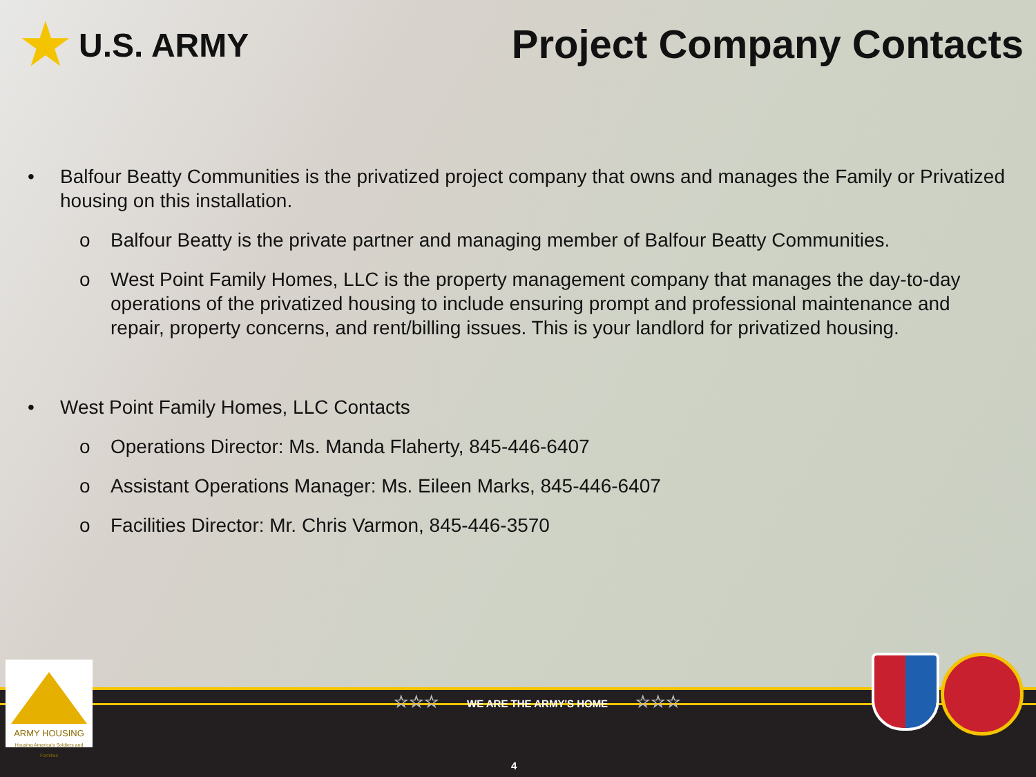★ U.S. ARMY Project Company Contacts
• Balfour Beatty Communities is the privatized project company that owns and manages the Family or Privatized housing on this installation.
o Balfour Beatty is the private partner and managing member of Balfour Beatty Communities.
o West Point Family Homes, LLC is the property management company that manages the day-to-day operations of the privatized housing to include ensuring prompt and professional maintenance and repair, property concerns, and rent/billing issues. This is your landlord for privatized housing.
• West Point Family Homes, LLC Contacts
o Operations Director: Ms. Manda Flaherty, 845-446-6407
o Assistant Operations Manager: Ms. Eileen Marks, 845-446-6407
o Facilities Director: Mr. Chris Varmon, 845-446-3570
☆☆☆ WE ARE THE ARMY'S HOME ☆☆☆
4
ARMY HOUSING
Housing America's Soldiers and Families